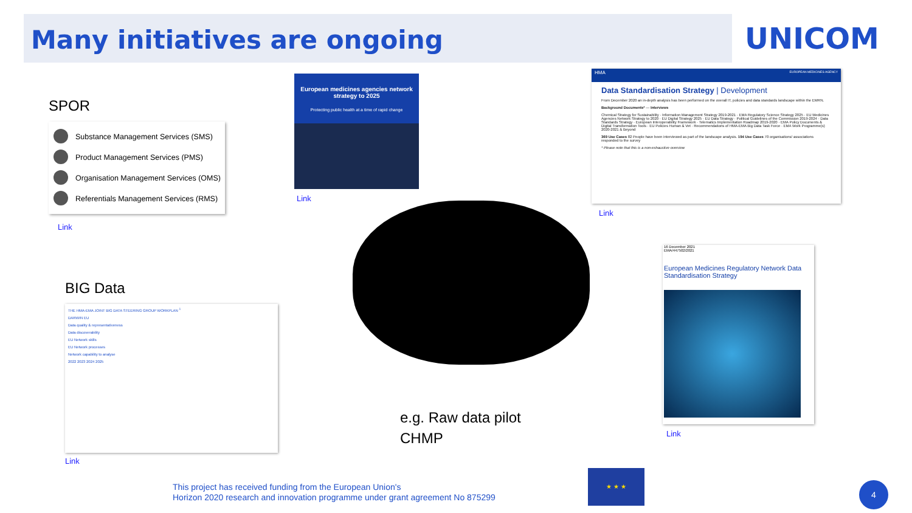Many initiatives are ongoing
UNICOM
SPOR
Substance Management Services (SMS)
Product Management Services (PMS)
Organisation Management Services (OMS)
Referentials Management Services (RMS)
Link
European medicines agencies network strategy to 2025
Protecting public health at a time of rapid change
Link
HMA EUROPEAN MEDICINES AGENCY
Data Standardisation Strategy | Development
From December 2020 an in-depth analysis has been performed on the overall IT, policies and data standards landscape within the EMRN.
Background Documents* — Interviews
Chemical Strategy for Sustainability · Information Management Strategy 2019-2021 · EMA Regulatory Science Strategy 2025 · EU Medicines Agencies Network Strategy to 2020 · EU Digital Strategy 2025 · EU Data Strategy · Political Guidelines of the Commission 2019-2024 · Data Standards Strategy · European Interoperability Framework · Telematics Implementation Roadmap 2019-2020 · EMA Policy Documents & Digital Transformation Tools · EU Policies Human & Vet · Recommendations of HMA-EMA Big Data Task Force · EMA Work Programme(s) 2020-2021 & Beyond
369 Use Cases 82 People have been interviewed as part of the landscape analysis. 194 Use Cases 70 organisations/ associations responded to the survey
* Please note that this is a non-exhaustive overview
Link
BIG Data
THE HMA-EMA JOINT BIG DATA STEERING GROUP WORKPLAN <sup>1</sup>
DARWIN EU
Data quality & representativeness
Data discoverability
EU Network skills
EU Network processes
Network capability to analyse
2022 2023 2024 2025
Link
e.g. Raw data pilot
CHMP
16 December 2021
EMA/447502/2021
European Medicines Regulatory Network Data Standardisation Strategy
Link
This project has received funding from the European Union's
Horizon 2020 research and innovation programme under grant agreement No 875299
★ ★ ★
4